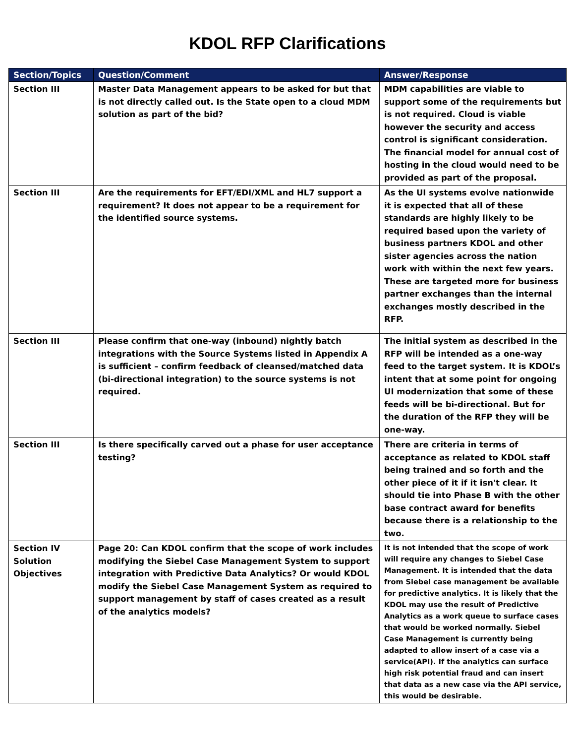KDOL RFP Clarifications
| Section/Topics | Question/Comment | Answer/Response |
| --- | --- | --- |
| Section III | Master Data Management appears to be asked for but that is not directly called out. Is the State open to a cloud MDM solution as part of the bid? | MDM capabilities are viable to support some of the requirements but is not required. Cloud is viable however the security and access control is significant consideration. The financial model for annual cost of hosting in the cloud would need to be provided as part of the proposal. |
| Section III | Are the requirements for EFT/EDI/XML and HL7 support a requirement? It does not appear to be a requirement for the identified source systems. | As the UI systems evolve nationwide it is expected that all of these standards are highly likely to be required based upon the variety of business partners KDOL and other sister agencies across the nation work with within the next few years. These are targeted more for business partner exchanges than the internal exchanges mostly described in the RFP. |
| Section III | Please confirm that one-way (inbound) nightly batch integrations with the Source Systems listed in Appendix A is sufficient – confirm feedback of cleansed/matched data (bi-directional integration) to the source systems is not required. | The initial system as described in the RFP will be intended as a one-way feed to the target system. It is KDOL’s intent that at some point for ongoing UI modernization that some of these feeds will be bi-directional. But for the duration of the RFP they will be one-way. |
| Section III | Is there specifically carved out a phase for user acceptance testing? | There are criteria in terms of acceptance as related to KDOL staff being trained and so forth and the other piece of it if it isn't clear. It should tie into Phase B with the other base contract award for benefits because there is a relationship to the two. |
| Section IV Solution Objectives | Page 20: Can KDOL confirm that the scope of work includes modifying the Siebel Case Management System to support integration with Predictive Data Analytics? Or would KDOL modify the Siebel Case Management System as required to support management by staff of cases created as a result of the analytics models? | It is not intended that the scope of work will require any changes to Siebel Case Management. It is intended that the data from Siebel case management be available for predictive analytics. It is likely that the KDOL may use the result of Predictive Analytics as a work queue to surface cases that would be worked normally. Siebel Case Management is currently being adapted to allow insert of a case via a service(API). If the analytics can surface high risk potential fraud and can insert that data as a new case via the API service, this would be desirable. |